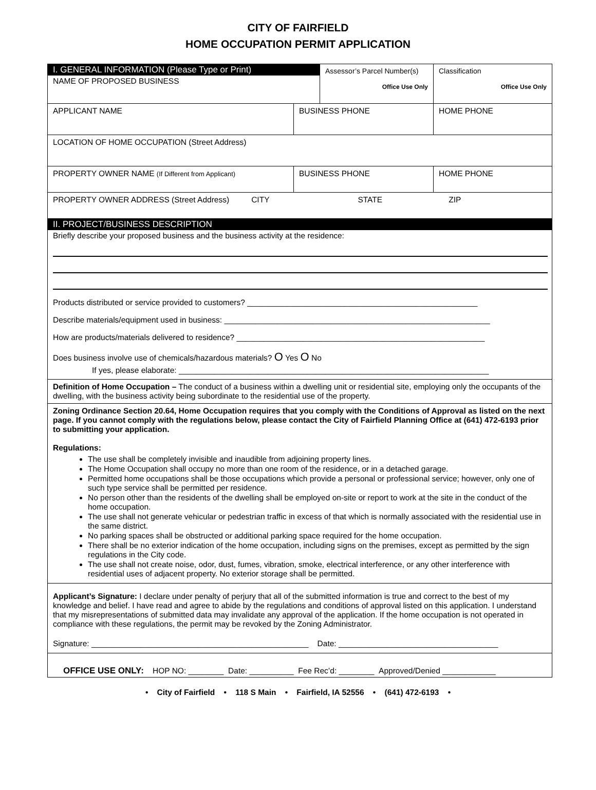CITY OF FAIRFIELD
HOME OCCUPATION PERMIT APPLICATION
| I. GENERAL INFORMATION (Please Type or Print) NAME OF PROPOSED BUSINESS | | Assessor’s Parcel Number(s) Office Use Only | Classification Office Use Only |
| APPLICANT NAME | BUSINESS PHONE | | HOME PHONE |
| LOCATION OF HOME OCCUPATION (Street Address) | | | |
| PROPERTY OWNER NAME (If Different from Applicant) | BUSINESS PHONE | | HOME PHONE |
| PROPERTY OWNER ADDRESS (Street Address) CITY STATE ZIP | | | |
| II. PROJECT/BUSINESS DESCRIPTION Briefly describe your proposed business and the business activity at the residence: Products distributed or service provided to customers? ____________________________________________________ Describe materials/equipment used in business: ____________________________________________________________ How are products/materials delivered to residence? ________________________________________________________ Does business involve use of chemicals/hazardous materials? O Yes O No If yes, please elaborate: ______________________________________________________________________ | | | |
| Definition of Home Occupation – The conduct of a business within a dwelling unit or residential site, employing only the occupants of the dwelling, with the business activity being subordinate to the residential use of the property. | | | |
| Zoning Ordinance Section 20.64, Home Occupation requires that you comply with the Conditions of Approval as listed on the next page. If you cannot comply with the regulations below, please contact the City of Fairfield Planning Office at (641) 472-6193 prior to submitting your application. Regulations: The use shall be completely invisible and inaudible from adjoining property lines. The Home Occupation shall occupy no more than one room of the residence, or in a detached garage. Permitted home occupations shall be those occupations which provide a personal or professional service; however, only one of such type service shall be permitted per residence. No person other than the residents of the dwelling shall be employed on-site or report to work at the site in the conduct of the home occupation. The use shall not generate vehicular or pedestrian traffic in excess of that which is normally associated with the residential use in the same district. No parking spaces shall be obstructed or additional parking space required for the home occupation. There shall be no exterior indication of the home occupation, including signs on the premises, except as permitted by the sign regulations in the City code. The use shall not create noise, odor, dust, fumes, vibration, smoke, electrical interference, or any other interference with residential uses of adjacent property. No exterior storage shall be permitted. | | | |
| Applicant’s Signature: I declare under penalty of perjury that all of the submitted information is true and correct to the best of my knowledge and belief. I have read and agree to abide by the regulations and conditions of approval listed on this application. I understand that my misrepresentations of submitted data may invalidate any approval of the application. If the home occupation is not operated in compliance with these regulations, the permit may be revoked by the Zoning Administrator. Signature: _________________________________________________ Date: ____________________________________ | | | |
| OFFICE USE ONLY: HOP NO: ________ Date: __________ Fee Rec’d: ________ Approved/Denied ____________ | | | |
• City of Fairfield • 118 S Main • Fairfield, IA 52556 • (641) 472-6193 •